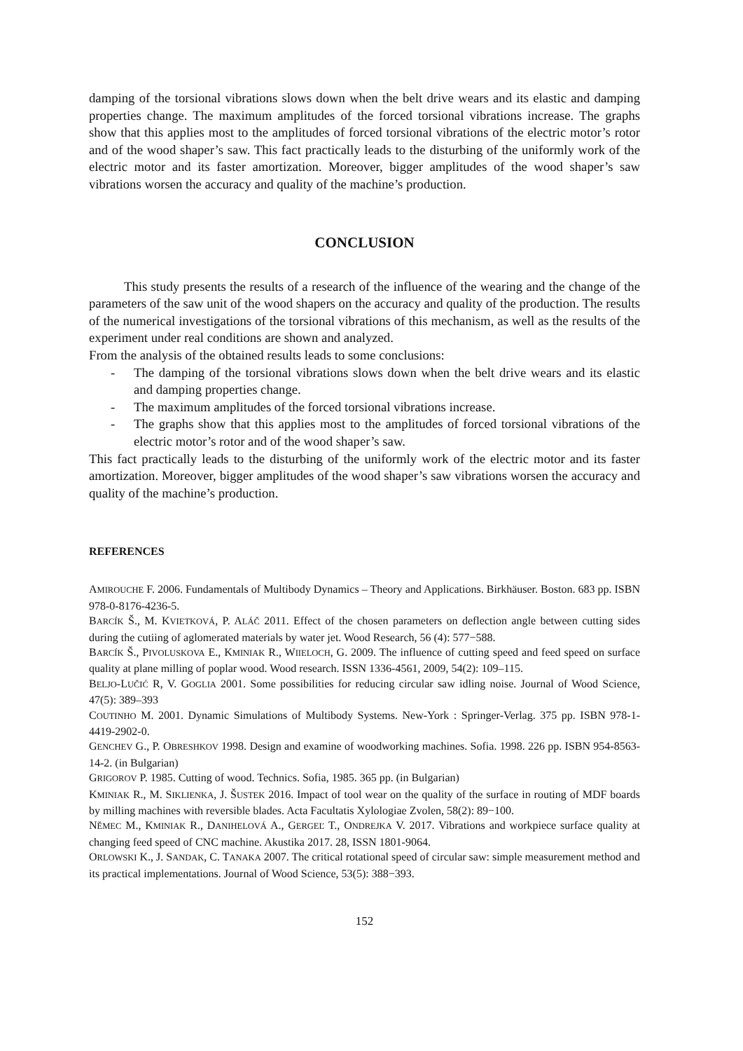damping of the torsional vibrations slows down when the belt drive wears and its elastic and damping properties change. The maximum amplitudes of the forced torsional vibrations increase. The graphs show that this applies most to the amplitudes of forced torsional vibrations of the electric motor’s rotor and of the wood shaper’s saw. This fact practically leads to the disturbing of the uniformly work of the electric motor and its faster amortization. Moreover, bigger amplitudes of the wood shaper’s saw vibrations worsen the accuracy and quality of the machine’s production.
CONCLUSION
This study presents the results of a research of the influence of the wearing and the change of the parameters of the saw unit of the wood shapers on the accuracy and quality of the production. The results of the numerical investigations of the torsional vibrations of this mechanism, as well as the results of the experiment under real conditions are shown and analyzed.
From the analysis of the obtained results leads to some conclusions:
- The damping of the torsional vibrations slows down when the belt drive wears and its elastic and damping properties change.
- The maximum amplitudes of the forced torsional vibrations increase.
- The graphs show that this applies most to the amplitudes of forced torsional vibrations of the electric motor’s rotor and of the wood shaper’s saw.
This fact practically leads to the disturbing of the uniformly work of the electric motor and its faster amortization. Moreover, bigger amplitudes of the wood shaper’s saw vibrations worsen the accuracy and quality of the machine’s production.
REFERENCES
AMIROUCHE F. 2006. Fundamentals of Multibody Dynamics – Theory and Applications. Birkhäuser. Boston. 683 pp. ISBN 978-0-8176-4236-5.
BARCÍK Š., M. KVIETKOVÁ, P. ALÁČ 2011. Effect of the chosen parameters on deflection angle between cutting sides during the cutiing of aglomerated materials by water jet. Wood Research, 56 (4): 577−588.
BARCÍK Š., PIVOLUSKOVA E., KMINIAK R., WIIELOCH, G. 2009. The influence of cutting speed and feed speed on surface quality at plane milling of poplar wood. Wood research. ISSN 1336-4561, 2009, 54(2): 109–115.
BELJO-LUČIĆ R, V. GOGLIA 2001. Some possibilities for reducing circular saw idling noise. Journal of Wood Science, 47(5): 389–393
COUTINHO M. 2001. Dynamic Simulations of Multibody Systems. New-York : Springer-Verlag. 375 pp. ISBN 978-1-4419-2902-0.
GENCHEV G., P. OBRESHKOV 1998. Design and examine of woodworking machines. Sofia. 1998. 226 pp. ISBN 954-8563-14-2. (in Bulgarian)
GRIGOROV P. 1985. Cutting of wood. Technics. Sofia, 1985. 365 pp. (in Bulgarian)
KMINIAK R., M. SIKLIENKA, J. ŠUSTEK 2016. Impact of tool wear on the quality of the surface in routing of MDF boards by milling machines with reversible blades. Acta Facultatis Xylologiae Zvolen, 58(2): 89−100.
NĚMEC M., KMINIAK R., DANIHELOVÁ A., GERGEĽ T., ONDREJKA V. 2017. Vibrations and workpiece surface quality at changing feed speed of CNC machine. Akustika 2017. 28, ISSN 1801-9064.
ORLOWSKI K., J. SANDAK, C. TANAKA 2007. The critical rotational speed of circular saw: simple measurement method and its practical implementations. Journal of Wood Science, 53(5): 388−393.
152